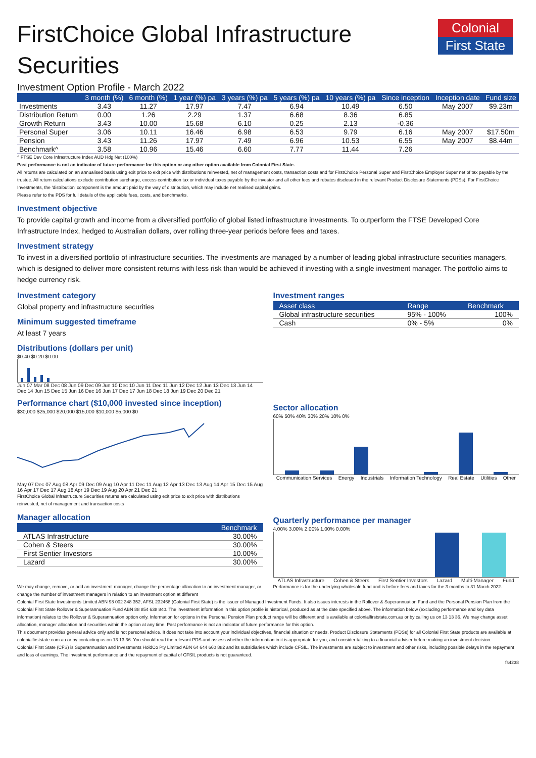Colonial
First State
FirstChoice Global Infrastructure Securities
Investment Option Profile - March 2022
| | 3 month (%) | 6 month (%) | 1 year (%) pa | 3 years (%) pa | 5 years (%) pa | 10 years (%) pa | Since inception | Inception date | Fund size |
| --- | --- | --- | --- | --- | --- | --- | --- | --- | --- |
| Investments | 3.43 | 11.27 | 17.97 | 7.47 | 6.94 | 10.49 | 6.50 | May 2007 | $9.23m |
| Distribution Return | 0.00 | 1.26 | 2.29 | 1.37 | 6.68 | 8.36 | 6.85 | | |
| Growth Return | 3.43 | 10.00 | 15.68 | 6.10 | 0.25 | 2.13 | -0.36 | | |
| Personal Super | 3.06 | 10.11 | 16.46 | 6.98 | 6.53 | 9.79 | 6.16 | May 2007 | $17.50m |
| Pension | 3.43 | 11.26 | 17.97 | 7.49 | 6.96 | 10.53 | 6.55 | May 2007 | $8.44m |
| Benchmark^ | 3.58 | 10.96 | 15.46 | 6.60 | 7.77 | 11.44 | 7.26 | | |
^ FTSE Dev Core Infrastructure Index AUD Hdg Net (100%)
Past performance is not an indicator of future performance for this option or any other option available from Colonial First State.
All returns are calculated on an annualised basis using exit price to exit price with distributions reinvested, net of management costs, transaction costs and for FirstChoice Personal Super and FirstChoice Employer Super net of tax payable by the trustee. All return calculations exclude contribution surcharge, excess contribution tax or individual taxes payable by the investor and all other fees and rebates disclosed in the relevant Product Disclosure Statements (PDSs). For FirstChoice Investments, the 'distribution' component is the amount paid by the way of distribution, which may include net realised capital gains.
Please refer to the PDS for full details of the applicable fees, costs, and benchmarks.
Investment objective
To provide capital growth and income from a diversified portfolio of global listed infrastructure investments. To outperform the FTSE Developed Core Infrastructure Index, hedged to Australian dollars, over rolling three-year periods before fees and taxes.
Investment strategy
To invest in a diversified portfolio of infrastructure securities. The investments are managed by a number of leading global infrastructure securities managers, which is designed to deliver more consistent returns with less risk than would be achieved if investing with a single investment manager. The portfolio aims to hedge currency risk.
Investment category
Global property and infrastructure securities
Minimum suggested timeframe
At least 7 years
Distributions (dollars per unit)
$0.40 $0.20 $0.00
Jun 07 Mar 08 Dec 08 Jun 09 Dec 09 Jun 10 Dec 10 Jun 11 Dec 11 Jun 12 Dec 12 Jun 13 Dec 13 Jun 14 Dec 14 Jun 15 Dec 15 Jun 16 Dec 16 Jun 17 Dec 17 Jun 18 Dec 18 Jun 19 Dec 20 Dec 21
Performance chart ($10,000 invested since inception)
$30,000 $25,000 $20,000 $15,000 $10,000 $5,000 $0
May 07 Dec 07 Aug 08 Apr 09 Dec 09 Aug 10 Apr 11 Dec 11 Aug 12 Apr 13 Dec 13 Aug 14 Apr 15 Dec 15 Aug 16 Apr 17 Dec 17 Aug 18 Apr 19 Dec 19 Aug 20 Apr 21 Dec 21
FirstChoice Global Infrastructure Securities returns are calculated using exit price to exit price with distributions reinvested, net of management and transaction costs
Manager allocation
| | Benchmark |
| --- | --- |
| ATLAS Infrastructure | 30.00% |
| Cohen & Steers | 30.00% |
| First Sentier Investors | 10.00% |
| Lazard | 30.00% |
Investment ranges
| Asset class | Range | Benchmark |
| --- | --- | --- |
| Global infrastructure securities | 95% - 100% | 100% |
| Cash | 0% - 5% | 0% |
Sector allocation
60% 50% 40% 30% 20% 10% 0%
Communication Services Energy Industrials Information Technology Real Estate Utilities Other
Quarterly performance per manager
4.00% 3.00% 2.00% 1.00% 0.00%
ATLAS Infrastructure Cohen & Steers First Sentier Investors Lazard Multi-Manager Fund
We may change, remove, or add an investment manager, change the percentage allocation to an investment manager, or change the number of investment managers in relation to an investment option at different
Performance is for the underlying wholesale fund and is before fees and taxes for the 3 months to 31 March 2022.
Colonial First State Investments Limited ABN 98 002 348 352, AFSL 232468 (Colonial First State) is the issuer of Managed Investment Funds. It also issues interests in the Rollover & Superannuation Fund and the Personal Pension Plan from the Colonial First State Rollover & Superannuation Fund ABN 88 854 638 840. The investment information in this option profile is historical, produced as at the date specified above. The information below (excluding performance and key data information) relates to the Rollover & Superannuation option only. Information for options in the Personal Pension Plan product range will be different and is available at colonialfirststate.com.au or by calling us on 13 13 36. We may change asset allocation, manager allocation and securities within the option at any time. Past performance is not an indicator of future performance for this option.
This document provides general advice only and is not personal advice. It does not take into account your individual objectives, financial situation or needs. Product Disclosure Statements (PDSs) for all Colonial First State products are available at colonialfirststate.com.au or by contacting us on 13 13 36. You should read the relevant PDS and assess whether the information in it is appropriate for you, and consider talking to a financial adviser before making an investment decision.
Colonial First State (CFS) is Superannuation and Investments HoldCo Pty Limited ABN 64 644 660 882 and its subsidiaries which include CFSIL. The investments are subject to investment and other risks, including possible delays in the repayment and loss of earnings. The investment performance and the repayment of capital of CFSIL products is not guaranteed.
fs4238